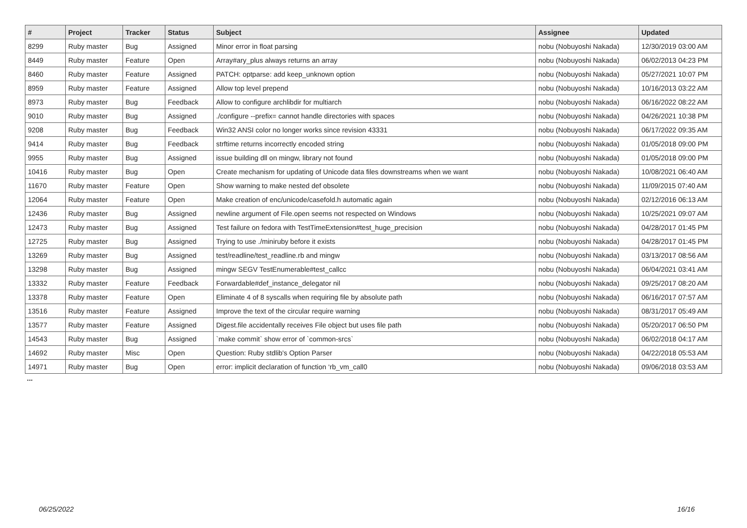| # | Project | Tracker | Status | Subject | Assignee | Updated |
| --- | --- | --- | --- | --- | --- | --- |
| 8299 | Ruby master | Bug | Assigned | Minor error in float parsing | nobu (Nobuyoshi Nakada) | 12/30/2019 03:00 AM |
| 8449 | Ruby master | Feature | Open | Array#ary_plus always returns an array | nobu (Nobuyoshi Nakada) | 06/02/2013 04:23 PM |
| 8460 | Ruby master | Feature | Assigned | PATCH: optparse: add keep_unknown option | nobu (Nobuyoshi Nakada) | 05/27/2021 10:07 PM |
| 8959 | Ruby master | Feature | Assigned | Allow top level prepend | nobu (Nobuyoshi Nakada) | 10/16/2013 03:22 AM |
| 8973 | Ruby master | Bug | Feedback | Allow to configure archlibdir for multiarch | nobu (Nobuyoshi Nakada) | 06/16/2022 08:22 AM |
| 9010 | Ruby master | Bug | Assigned | ./configure --prefix= cannot handle directories with spaces | nobu (Nobuyoshi Nakada) | 04/26/2021 10:38 PM |
| 9208 | Ruby master | Bug | Feedback | Win32 ANSI color no longer works since revision 43331 | nobu (Nobuyoshi Nakada) | 06/17/2022 09:35 AM |
| 9414 | Ruby master | Bug | Feedback | strftime returns incorrectly encoded string | nobu (Nobuyoshi Nakada) | 01/05/2018 09:00 PM |
| 9955 | Ruby master | Bug | Assigned | issue building dll on mingw, library not found | nobu (Nobuyoshi Nakada) | 01/05/2018 09:00 PM |
| 10416 | Ruby master | Bug | Open | Create mechanism for updating of Unicode data files downstreams when we want | nobu (Nobuyoshi Nakada) | 10/08/2021 06:40 AM |
| 11670 | Ruby master | Feature | Open | Show warning to make nested def obsolete | nobu (Nobuyoshi Nakada) | 11/09/2015 07:40 AM |
| 12064 | Ruby master | Feature | Open | Make creation of enc/unicode/casefold.h automatic again | nobu (Nobuyoshi Nakada) | 02/12/2016 06:13 AM |
| 12436 | Ruby master | Bug | Assigned | newline argument of File.open seems not respected on Windows | nobu (Nobuyoshi Nakada) | 10/25/2021 09:07 AM |
| 12473 | Ruby master | Bug | Assigned | Test failure on fedora with TestTimeExtension#test_huge_precision | nobu (Nobuyoshi Nakada) | 04/28/2017 01:45 PM |
| 12725 | Ruby master | Bug | Assigned | Trying to use ./miniruby before it exists | nobu (Nobuyoshi Nakada) | 04/28/2017 01:45 PM |
| 13269 | Ruby master | Bug | Assigned | test/readline/test_readline.rb and mingw | nobu (Nobuyoshi Nakada) | 03/13/2017 08:56 AM |
| 13298 | Ruby master | Bug | Assigned | mingw SEGV TestEnumerable#test_callcc | nobu (Nobuyoshi Nakada) | 06/04/2021 03:41 AM |
| 13332 | Ruby master | Feature | Feedback | Forwardable#def_instance_delegator nil | nobu (Nobuyoshi Nakada) | 09/25/2017 08:20 AM |
| 13378 | Ruby master | Feature | Open | Eliminate 4 of 8 syscalls when requiring file by absolute path | nobu (Nobuyoshi Nakada) | 06/16/2017 07:57 AM |
| 13516 | Ruby master | Feature | Assigned | Improve the text of the circular require warning | nobu (Nobuyoshi Nakada) | 08/31/2017 05:49 AM |
| 13577 | Ruby master | Feature | Assigned | Digest.file accidentally receives File object but uses file path | nobu (Nobuyoshi Nakada) | 05/20/2017 06:50 PM |
| 14543 | Ruby master | Bug | Assigned | `make commit` show error of `common-srcs` | nobu (Nobuyoshi Nakada) | 06/02/2018 04:17 AM |
| 14692 | Ruby master | Misc | Open | Question: Ruby stdlib's Option Parser | nobu (Nobuyoshi Nakada) | 04/22/2018 05:53 AM |
| 14971 | Ruby master | Bug | Open | error: implicit declaration of function ‘rb_vm_call0 | nobu (Nobuyoshi Nakada) | 09/06/2018 03:53 AM |
...
06/25/2022 16/16